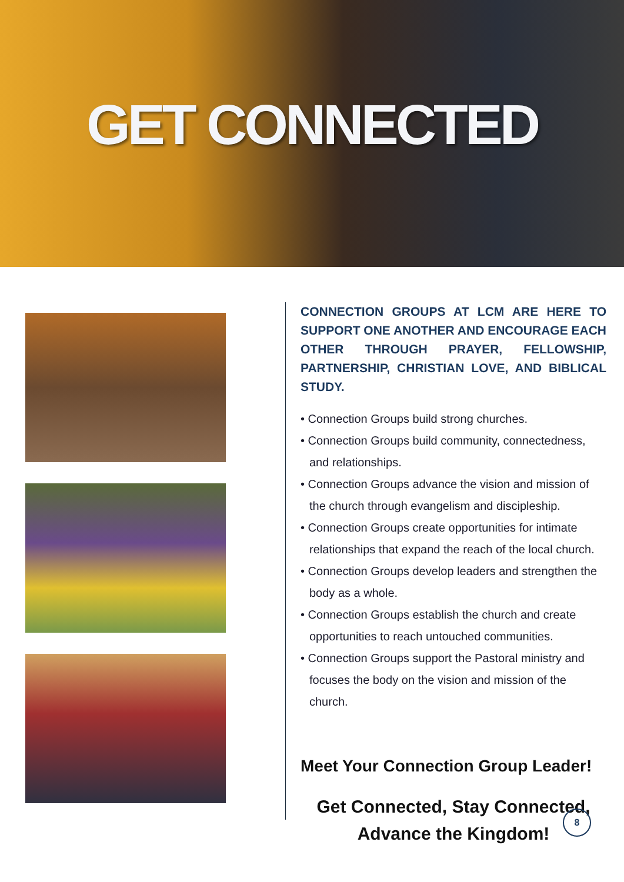GET CONNECTED
CONNECTION GROUPS AT LCM ARE HERE TO SUPPORT ONE ANOTHER AND ENCOURAGE EACH OTHER THROUGH PRAYER, FELLOWSHIP, PARTNERSHIP, CHRISTIAN LOVE, AND BIBLICAL STUDY.
• Connection Groups build strong churches.
• Connection Groups build community, connectedness, and relationships.
• Connection Groups advance the vision and mission of the church through evangelism and discipleship.
• Connection Groups create opportunities for intimate relationships that expand the reach of the local church.
• Connection Groups develop leaders and strengthen the body as a whole.
• Connection Groups establish the church and create opportunities to reach untouched communities.
• Connection Groups support the Pastoral ministry and focuses the body on the vision and mission of the church.
Meet Your Connection Group Leader!
Get Connected, Stay Connected,
Advance the Kingdom!
8